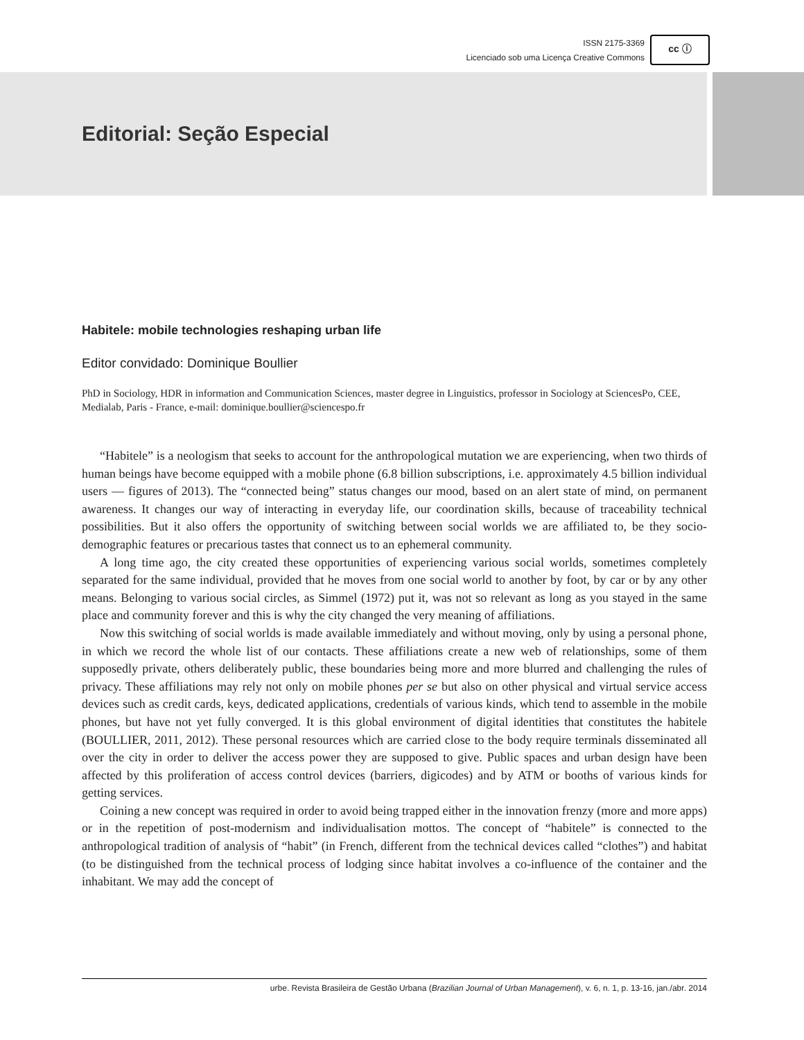ISSN 2175-3369
Licenciado sob uma Licença Creative Commons
cc ⓘ
Editorial: Seção Especial
Habitele: mobile technologies reshaping urban life
Editor convidado: Dominique Boullier
PhD in Sociology, HDR in information and Communication Sciences, master degree in Linguistics, professor in Sociology at SciencesPo, CEE, Medialab, Paris - France, e-mail: dominique.boullier@sciencespo.fr
“Habitele” is a neologism that seeks to account for the anthropological mutation we are experiencing, when two thirds of human beings have become equipped with a mobile phone (6.8 billion subscriptions, i.e. approximately 4.5 billion individual users — figures of 2013). The “connected being” status changes our mood, based on an alert state of mind, on permanent awareness. It changes our way of interacting in everyday life, our coordination skills, because of traceability technical possibilities. But it also offers the opportunity of switching between social worlds we are affiliated to, be they socio-demographic features or precarious tastes that connect us to an ephemeral community.
A long time ago, the city created these opportunities of experiencing various social worlds, sometimes completely separated for the same individual, provided that he moves from one social world to another by foot, by car or by any other means. Belonging to various social circles, as Simmel (1972) put it, was not so relevant as long as you stayed in the same place and community forever and this is why the city changed the very meaning of affiliations.
Now this switching of social worlds is made available immediately and without moving, only by using a personal phone, in which we record the whole list of our contacts. These affiliations create a new web of relationships, some of them supposedly private, others deliberately public, these boundaries being more and more blurred and challenging the rules of privacy. These affiliations may rely not only on mobile phones per se but also on other physical and virtual service access devices such as credit cards, keys, dedicated applications, credentials of various kinds, which tend to assemble in the mobile phones, but have not yet fully converged. It is this global environment of digital identities that constitutes the habitele (BOULLIER, 2011, 2012). These personal resources which are carried close to the body require terminals disseminated all over the city in order to deliver the access power they are supposed to give. Public spaces and urban design have been affected by this proliferation of access control devices (barriers, digicodes) and by ATM or booths of various kinds for getting services.
Coining a new concept was required in order to avoid being trapped either in the innovation frenzy (more and more apps) or in the repetition of post-modernism and individualisation mottos. The concept of “habitele” is connected to the anthropological tradition of analysis of “habit” (in French, different from the technical devices called “clothes”) and habitat (to be distinguished from the technical process of lodging since habitat involves a co-influence of the container and the inhabitant. We may add the concept of
urbe. Revista Brasileira de Gestão Urbana (Brazilian Journal of Urban Management), v. 6, n. 1, p. 13-16, jan./abr. 2014